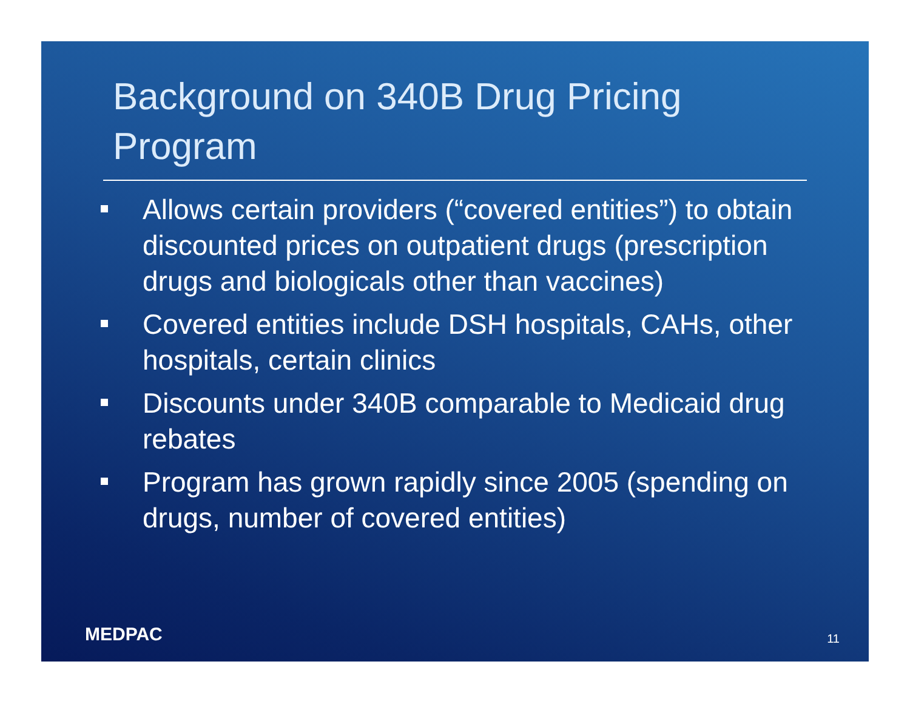Background on 340B Drug Pricing Program
Allows certain providers (“covered entities”) to obtain discounted prices on outpatient drugs (prescription drugs and biologicals other than vaccines)
Covered entities include DSH hospitals, CAHs, other hospitals, certain clinics
Discounts under 340B comparable to Medicaid drug rebates
Program has grown rapidly since 2005 (spending on drugs, number of covered entities)
MEDPAC 11